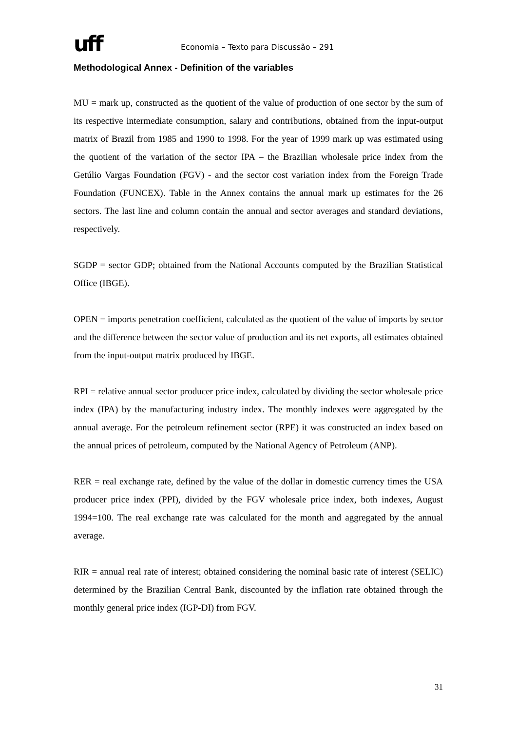uff
Economia – Texto para Discussão – 291
Methodological Annex - Definition of the variables
MU = mark up, constructed as the quotient of the value of production of one sector by the sum of its respective intermediate consumption, salary and contributions, obtained from the input-output matrix of Brazil from 1985 and 1990 to 1998. For the year of 1999 mark up was estimated using the quotient of the variation of the sector IPA – the Brazilian wholesale price index from the Getúlio Vargas Foundation (FGV) - and the sector cost variation index from the Foreign Trade Foundation (FUNCEX). Table in the Annex contains the annual mark up estimates for the 26 sectors. The last line and column contain the annual and sector averages and standard deviations, respectively.
SGDP = sector GDP; obtained from the National Accounts computed by the Brazilian Statistical Office (IBGE).
OPEN = imports penetration coefficient, calculated as the quotient of the value of imports by sector and the difference between the sector value of production and its net exports, all estimates obtained from the input-output matrix produced by IBGE.
RPI = relative annual sector producer price index, calculated by dividing the sector wholesale price index (IPA) by the manufacturing industry index. The monthly indexes were aggregated by the annual average. For the petroleum refinement sector (RPE) it was constructed an index based on the annual prices of petroleum, computed by the National Agency of Petroleum (ANP).
RER = real exchange rate, defined by the value of the dollar in domestic currency times the USA producer price index (PPI), divided by the FGV wholesale price index, both indexes, August 1994=100. The real exchange rate was calculated for the month and aggregated by the annual average.
RIR = annual real rate of interest; obtained considering the nominal basic rate of interest (SELIC) determined by the Brazilian Central Bank, discounted by the inflation rate obtained through the monthly general price index (IGP-DI) from FGV.
31